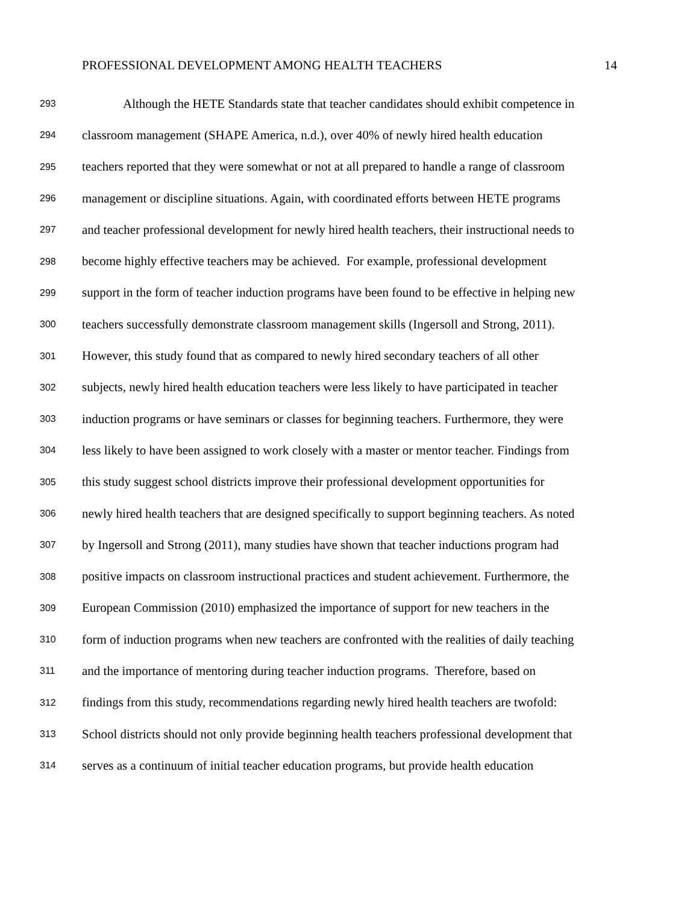PROFESSIONAL DEVELOPMENT AMONG HEALTH TEACHERS 14
293 Although the HETE Standards state that teacher candidates should exhibit competence in
294 classroom management (SHAPE America, n.d.), over 40% of newly hired health education
295 teachers reported that they were somewhat or not at all prepared to handle a range of classroom
296 management or discipline situations. Again, with coordinated efforts between HETE programs
297 and teacher professional development for newly hired health teachers, their instructional needs to
298 become highly effective teachers may be achieved. For example, professional development
299 support in the form of teacher induction programs have been found to be effective in helping new
300 teachers successfully demonstrate classroom management skills (Ingersoll and Strong, 2011).
301 However, this study found that as compared to newly hired secondary teachers of all other
302 subjects, newly hired health education teachers were less likely to have participated in teacher
303 induction programs or have seminars or classes for beginning teachers. Furthermore, they were
304 less likely to have been assigned to work closely with a master or mentor teacher. Findings from
305 this study suggest school districts improve their professional development opportunities for
306 newly hired health teachers that are designed specifically to support beginning teachers. As noted
307 by Ingersoll and Strong (2011), many studies have shown that teacher inductions program had
308 positive impacts on classroom instructional practices and student achievement. Furthermore, the
309 European Commission (2010) emphasized the importance of support for new teachers in the
310 form of induction programs when new teachers are confronted with the realities of daily teaching
311 and the importance of mentoring during teacher induction programs. Therefore, based on
312 findings from this study, recommendations regarding newly hired health teachers are twofold:
313 School districts should not only provide beginning health teachers professional development that
314 serves as a continuum of initial teacher education programs, but provide health education